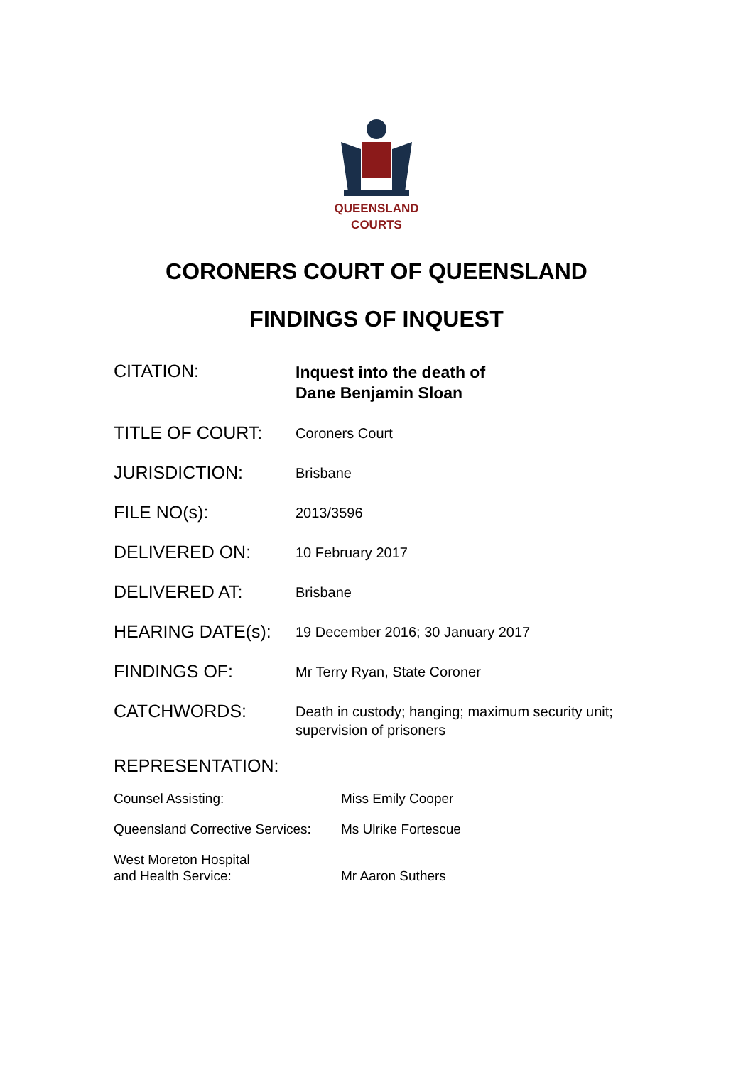QUEENSLAND
COURTS
CORONERS COURT OF QUEENSLAND
FINDINGS OF INQUEST
| CITATION: | Inquest into the death of Dane Benjamin Sloan |
| TITLE OF COURT: | Coroners Court |
| JURISDICTION: | Brisbane |
| FILE NO(s): | 2013/3596 |
| DELIVERED ON: | 10 February 2017 |
| DELIVERED AT: | Brisbane |
| HEARING DATE(s): | 19 December 2016; 30 January 2017 |
| FINDINGS OF: | Mr Terry Ryan, State Coroner |
| CATCHWORDS: | Death in custody; hanging; maximum security unit; supervision of prisoners |
REPRESENTATION:
| Counsel Assisting: | Miss Emily Cooper |
| Queensland Corrective Services: | Ms Ulrike Fortescue |
| West Moreton Hospital and Health Service: | Mr Aaron Suthers |